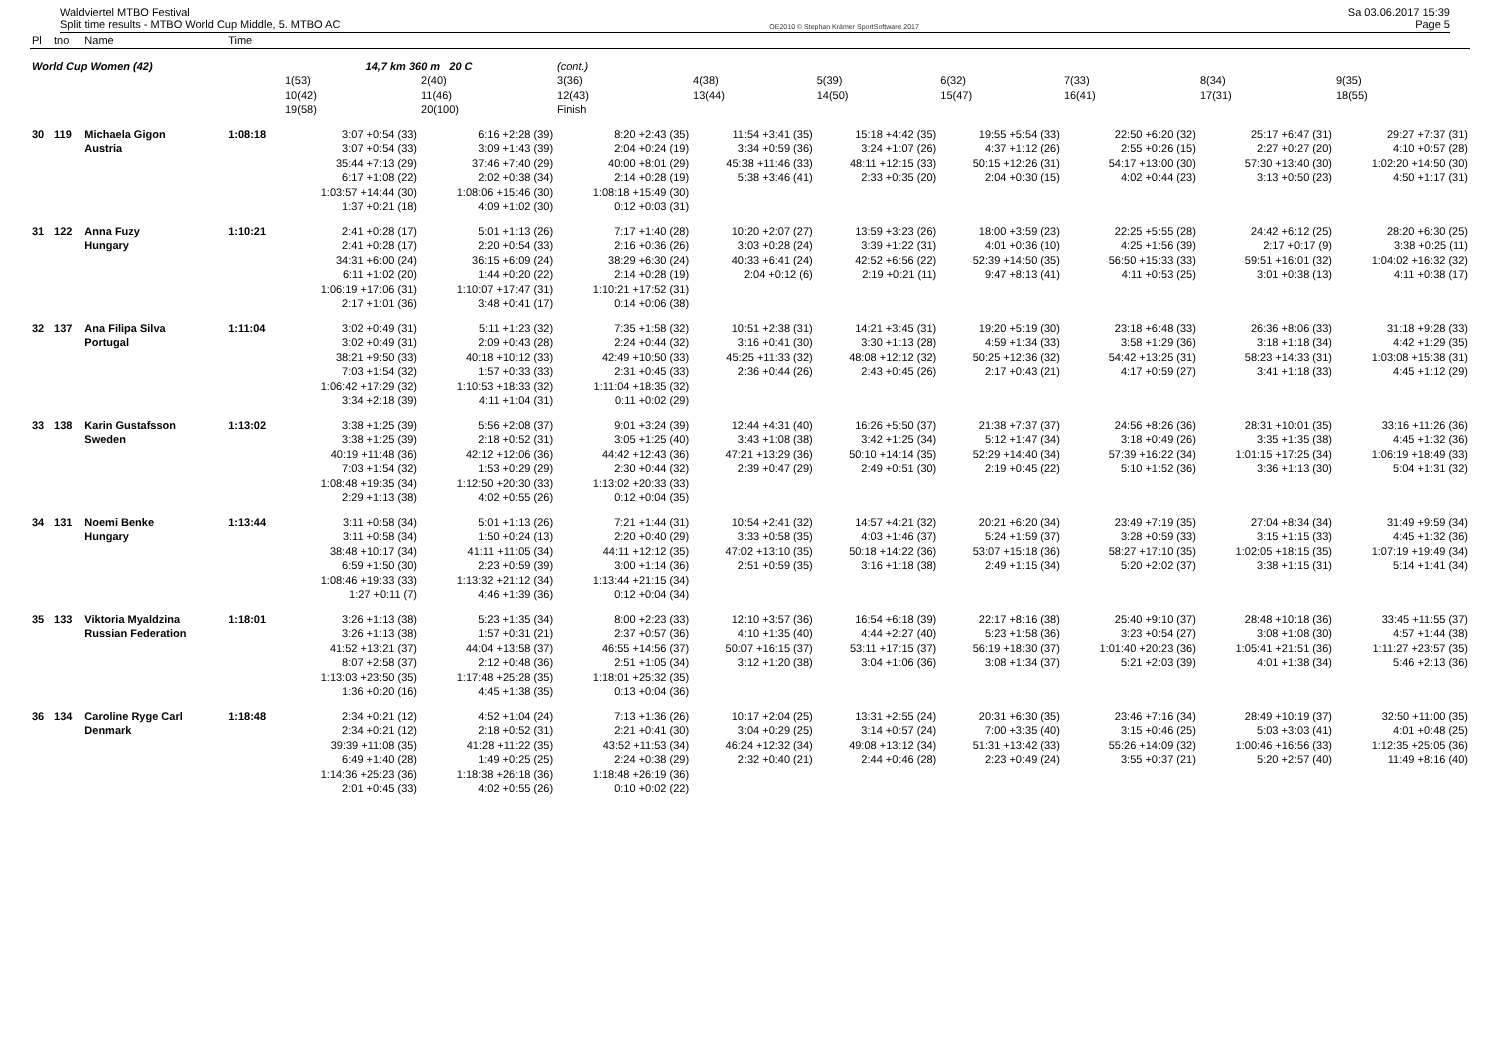Waldviertel MTBO Festival
Split time results - MTBO World Cup Middle, 5. MTBO AC
OE2010 © Stephan Krämer SportSoftware 2017
Sa 03.06.2017 15:39
Page 5
| Pl | tno | Name | Time | | | | | | | | | |
| --- | --- | --- | --- | --- | --- | --- | --- | --- | --- | --- | --- | --- |
| World Cup Women (42) | | | | 14,7 km 360 m 20 C | | (cont.) | | | | | | |
| | | | | 1(53) 10(42) 19(58) | 2(40) 11(46) 20(100) | 3(36) 12(43) Finish | 4(38) 13(44) | 5(39) 14(50) | 6(32) 15(47) | 7(33) 16(41) | 8(34) 17(31) | 9(35) 18(55) |
| 30 | 119 | Michaela Gigon | 1:08:18 | 3:07 +0:54 (33) | 6:16 +2:28 (39) | 8:20 +2:43 (35) | 11:54 +3:41 (35) | 15:18 +4:42 (35) | 19:55 +5:54 (33) | 22:50 +6:20 (32) | 25:17 +6:47 (31) | 29:27 +7:37 (31) |
| | | Austria | | 3:07 +0:54 (33) | 3:09 +1:43 (39) | 2:04 +0:24 (19) | 3:34 +0:59 (36) | 3:24 +1:07 (26) | 4:37 +1:12 (26) | 2:55 +0:26 (15) | 2:27 +0:27 (20) | 4:10 +0:57 (28) |
| | | | | 35:44 +7:13 (29) | 37:46 +7:40 (29) | 40:00 +8:01 (29) | 45:38 +11:46 (33) | 48:11 +12:15 (33) | 50:15 +12:26 (31) | 54:17 +13:00 (30) | 57:30 +13:40 (30) | 1:02:20 +14:50 (30) |
| | | | | 6:17 +1:08 (22) | 2:02 +0:38 (34) | 2:14 +0:28 (19) | 5:38 +3:46 (41) | 2:33 +0:35 (20) | 2:04 +0:30 (15) | 4:02 +0:44 (23) | 3:13 +0:50 (23) | 4:50 +1:17 (31) |
| | | | | 1:03:57 +14:44 (30) | 1:08:06 +15:46 (30) | 1:08:18 +15:49 (30) | | | | | | |
| | | | | 1:37 +0:21 (18) | 4:09 +1:02 (30) | 0:12 +0:03 (31) | | | | | | |
| 31 | 122 | Anna Fuzy | 1:10:21 | 2:41 +0:28 (17) | 5:01 +1:13 (26) | 7:17 +1:40 (28) | 10:20 +2:07 (27) | 13:59 +3:23 (26) | 18:00 +3:59 (23) | 22:25 +5:55 (28) | 24:42 +6:12 (25) | 28:20 +6:30 (25) |
| | | Hungary | | 2:41 +0:28 (17) | 2:20 +0:54 (33) | 2:16 +0:36 (26) | 3:03 +0:28 (24) | 3:39 +1:22 (31) | 4:01 +0:36 (10) | 4:25 +1:56 (39) | 2:17 +0:17 (9) | 3:38 +0:25 (11) |
| | | | | 34:31 +6:00 (24) | 36:15 +6:09 (24) | 38:29 +6:30 (24) | 40:33 +6:41 (24) | 42:52 +6:56 (22) | 52:39 +14:50 (35) | 56:50 +15:33 (33) | 59:51 +16:01 (32) | 1:04:02 +16:32 (32) |
| | | | | 6:11 +1:02 (20) | 1:44 +0:20 (22) | 2:14 +0:28 (19) | 2:04 +0:12 (6) | 2:19 +0:21 (11) | 9:47 +8:13 (41) | 4:11 +0:53 (25) | 3:01 +0:38 (13) | 4:11 +0:38 (17) |
| | | | | 1:06:19 +17:06 (31) | 1:10:07 +17:47 (31) | 1:10:21 +17:52 (31) | | | | | | |
| | | | | 2:17 +1:01 (36) | 3:48 +0:41 (17) | 0:14 +0:06 (38) | | | | | | |
| 32 | 137 | Ana Filipa Silva | 1:11:04 | 3:02 +0:49 (31) | 5:11 +1:23 (32) | 7:35 +1:58 (32) | 10:51 +2:38 (31) | 14:21 +3:45 (31) | 19:20 +5:19 (30) | 23:18 +6:48 (33) | 26:36 +8:06 (33) | 31:18 +9:28 (33) |
| | | Portugal | | 3:02 +0:49 (31) | 2:09 +0:43 (28) | 2:24 +0:44 (32) | 3:16 +0:41 (30) | 3:30 +1:13 (28) | 4:59 +1:34 (33) | 3:58 +1:29 (36) | 3:18 +1:18 (34) | 4:42 +1:29 (35) |
| | | | | 38:21 +9:50 (33) | 40:18 +10:12 (33) | 42:49 +10:50 (33) | 45:25 +11:33 (32) | 48:08 +12:12 (32) | 50:25 +12:36 (32) | 54:42 +13:25 (31) | 58:23 +14:33 (31) | 1:03:08 +15:38 (31) |
| | | | | 7:03 +1:54 (32) | 1:57 +0:33 (33) | 2:31 +0:45 (33) | 2:36 +0:44 (26) | 2:43 +0:45 (26) | 2:17 +0:43 (21) | 4:17 +0:59 (27) | 3:41 +1:18 (33) | 4:45 +1:12 (29) |
| | | | | 1:06:42 +17:29 (32) | 1:10:53 +18:33 (32) | 1:11:04 +18:35 (32) | | | | | | |
| | | | | 3:34 +2:18 (39) | 4:11 +1:04 (31) | 0:11 +0:02 (29) | | | | | | |
| 33 | 138 | Karin Gustafsson | 1:13:02 | 3:38 +1:25 (39) | 5:56 +2:08 (37) | 9:01 +3:24 (39) | 12:44 +4:31 (40) | 16:26 +5:50 (37) | 21:38 +7:37 (37) | 24:56 +8:26 (36) | 28:31 +10:01 (35) | 33:16 +11:26 (36) |
| | | Sweden | | 3:38 +1:25 (39) | 2:18 +0:52 (31) | 3:05 +1:25 (40) | 3:43 +1:08 (38) | 3:42 +1:25 (34) | 5:12 +1:47 (34) | 3:18 +0:49 (26) | 3:35 +1:35 (38) | 4:45 +1:32 (36) |
| | | | | 40:19 +11:48 (36) | 42:12 +12:06 (36) | 44:42 +12:43 (36) | 47:21 +13:29 (36) | 50:10 +14:14 (35) | 52:29 +14:40 (34) | 57:39 +16:22 (34) | 1:01:15 +17:25 (34) | 1:06:19 +18:49 (33) |
| | | | | 7:03 +1:54 (32) | 1:53 +0:29 (29) | 2:30 +0:44 (32) | 2:39 +0:47 (29) | 2:49 +0:51 (30) | 2:19 +0:45 (22) | 5:10 +1:52 (36) | 3:36 +1:13 (30) | 5:04 +1:31 (32) |
| | | | | 1:08:48 +19:35 (34) | 1:12:50 +20:30 (33) | 1:13:02 +20:33 (33) | | | | | | |
| | | | | 2:29 +1:13 (38) | 4:02 +0:55 (26) | 0:12 +0:04 (35) | | | | | | |
| 34 | 131 | Noemi Benke | 1:13:44 | 3:11 +0:58 (34) | 5:01 +1:13 (26) | 7:21 +1:44 (31) | 10:54 +2:41 (32) | 14:57 +4:21 (32) | 20:21 +6:20 (34) | 23:49 +7:19 (35) | 27:04 +8:34 (34) | 31:49 +9:59 (34) |
| | | Hungary | | 3:11 +0:58 (34) | 1:50 +0:24 (13) | 2:20 +0:40 (29) | 3:33 +0:58 (35) | 4:03 +1:46 (37) | 5:24 +1:59 (37) | 3:28 +0:59 (33) | 3:15 +1:15 (33) | 4:45 +1:32 (36) |
| | | | | 38:48 +10:17 (34) | 41:11 +11:05 (34) | 44:11 +12:12 (35) | 47:02 +13:10 (35) | 50:18 +14:22 (36) | 53:07 +15:18 (36) | 58:27 +17:10 (35) | 1:02:05 +18:15 (35) | 1:07:19 +19:49 (34) |
| | | | | 6:59 +1:50 (30) | 2:23 +0:59 (39) | 3:00 +1:14 (36) | 2:51 +0:59 (35) | 3:16 +1:18 (38) | 2:49 +1:15 (34) | 5:20 +2:02 (37) | 3:38 +1:15 (31) | 5:14 +1:41 (34) |
| | | | | 1:08:46 +19:33 (33) | 1:13:32 +21:12 (34) | 1:13:44 +21:15 (34) | | | | | | |
| | | | | 1:27 +0:11 (7) | 4:46 +1:39 (36) | 0:12 +0:04 (34) | | | | | | |
| 35 | 133 | Viktoria Myaldzina | 1:18:01 | 3:26 +1:13 (38) | 5:23 +1:35 (34) | 8:00 +2:23 (33) | 12:10 +3:57 (36) | 16:54 +6:18 (39) | 22:17 +8:16 (38) | 25:40 +9:10 (37) | 28:48 +10:18 (36) | 33:45 +11:55 (37) |
| | | Russian Federation | | 3:26 +1:13 (38) | 1:57 +0:31 (21) | 2:37 +0:57 (36) | 4:10 +1:35 (40) | 4:44 +2:27 (40) | 5:23 +1:58 (36) | 3:23 +0:54 (27) | 3:08 +1:08 (30) | 4:57 +1:44 (38) |
| | | | | 41:52 +13:21 (37) | 44:04 +13:58 (37) | 46:55 +14:56 (37) | 50:07 +16:15 (37) | 53:11 +17:15 (37) | 56:19 +18:30 (37) | 1:01:40 +20:23 (36) | 1:05:41 +21:51 (36) | 1:11:27 +23:57 (35) |
| | | | | 8:07 +2:58 (37) | 2:12 +0:48 (36) | 2:51 +1:05 (34) | 3:12 +1:20 (38) | 3:04 +1:06 (36) | 3:08 +1:34 (37) | 5:21 +2:03 (39) | 4:01 +1:38 (34) | 5:46 +2:13 (36) |
| | | | | 1:13:03 +23:50 (35) | 1:17:48 +25:28 (35) | 1:18:01 +25:32 (35) | | | | | | |
| | | | | 1:36 +0:20 (16) | 4:45 +1:38 (35) | 0:13 +0:04 (36) | | | | | | |
| 36 | 134 | Caroline Ryge Carl | 1:18:48 | 2:34 +0:21 (12) | 4:52 +1:04 (24) | 7:13 +1:36 (26) | 10:17 +2:04 (25) | 13:31 +2:55 (24) | 20:31 +6:30 (35) | 23:46 +7:16 (34) | 28:49 +10:19 (37) | 32:50 +11:00 (35) |
| | | Denmark | | 2:34 +0:21 (12) | 2:18 +0:52 (31) | 2:21 +0:41 (30) | 3:04 +0:29 (25) | 3:14 +0:57 (24) | 7:00 +3:35 (40) | 3:15 +0:46 (25) | 5:03 +3:03 (41) | 4:01 +0:48 (25) |
| | | | | 39:39 +11:08 (35) | 41:28 +11:22 (35) | 43:52 +11:53 (34) | 46:24 +12:32 (34) | 49:08 +13:12 (34) | 51:31 +13:42 (33) | 55:26 +14:09 (32) | 1:00:46 +16:56 (33) | 1:12:35 +25:05 (36) |
| | | | | 6:49 +1:40 (28) | 1:49 +0:25 (25) | 2:24 +0:38 (29) | 2:32 +0:40 (21) | 2:44 +0:46 (28) | 2:23 +0:49 (24) | 3:55 +0:37 (21) | 5:20 +2:57 (40) | 11:49 +8:16 (40) |
| | | | | 1:14:36 +25:23 (36) | 1:18:38 +26:18 (36) | 1:18:48 +26:19 (36) | | | | | | |
| | | | | 2:01 +0:45 (33) | 4:02 +0:55 (26) | 0:10 +0:02 (22) | | | | | | |